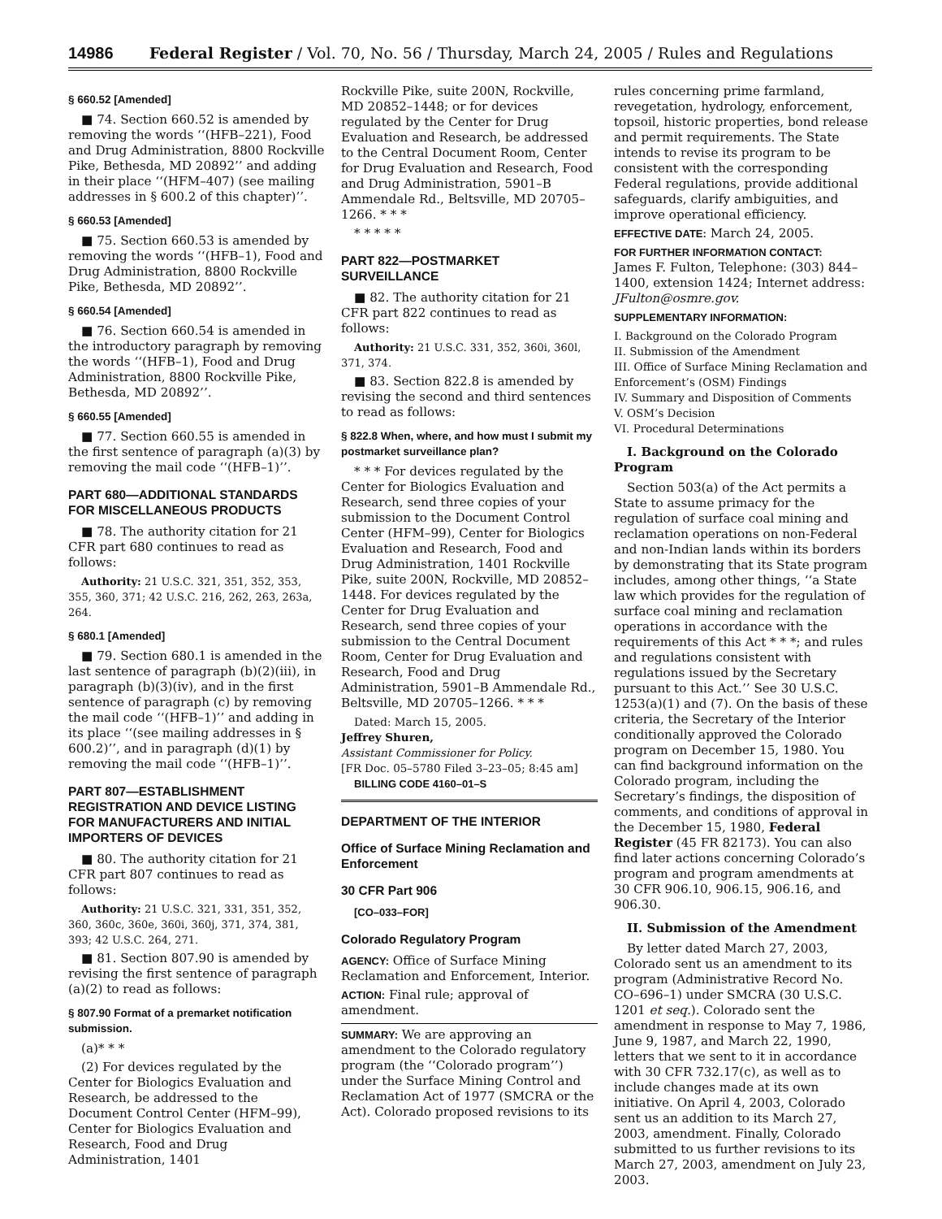14986 Federal Register / Vol. 70, No. 56 / Thursday, March 24, 2005 / Rules and Regulations
§ 660.52 [Amended]
■ 74. Section 660.52 is amended by removing the words ‘‘(HFB–221), Food and Drug Administration, 8800 Rockville Pike, Bethesda, MD 20892’’ and adding in their place ‘‘(HFM–407) (see mailing addresses in § 600.2 of this chapter)’’.
§ 660.53 [Amended]
■ 75. Section 660.53 is amended by removing the words ‘‘(HFB–1), Food and Drug Administration, 8800 Rockville Pike, Bethesda, MD 20892’’.
§ 660.54 [Amended]
■ 76. Section 660.54 is amended in the introductory paragraph by removing the words ‘‘(HFB–1), Food and Drug Administration, 8800 Rockville Pike, Bethesda, MD 20892’’.
§ 660.55 [Amended]
■ 77. Section 660.55 is amended in the first sentence of paragraph (a)(3) by removing the mail code ‘‘(HFB–1)’’.
PART 680—ADDITIONAL STANDARDS FOR MISCELLANEOUS PRODUCTS
■ 78. The authority citation for 21 CFR part 680 continues to read as follows:
Authority: 21 U.S.C. 321, 351, 352, 353, 355, 360, 371; 42 U.S.C. 216, 262, 263, 263a, 264.
§ 680.1 [Amended]
■ 79. Section 680.1 is amended in the last sentence of paragraph (b)(2)(iii), in paragraph (b)(3)(iv), and in the first sentence of paragraph (c) by removing the mail code ‘‘(HFB–1)’’ and adding in its place ‘‘(see mailing addresses in § 600.2)’’, and in paragraph (d)(1) by removing the mail code ‘‘(HFB–1)’’.
PART 807—ESTABLISHMENT REGISTRATION AND DEVICE LISTING FOR MANUFACTURERS AND INITIAL IMPORTERS OF DEVICES
■ 80. The authority citation for 21 CFR part 807 continues to read as follows:
Authority: 21 U.S.C. 321, 331, 351, 352, 360, 360c, 360e, 360i, 360j, 371, 374, 381, 393; 42 U.S.C. 264, 271.
■ 81. Section 807.90 is amended by revising the first sentence of paragraph (a)(2) to read as follows:
§ 807.90 Format of a premarket notification submission.
(a)* * *
(2) For devices regulated by the Center for Biologics Evaluation and Research, be addressed to the Document Control Center (HFM–99), Center for Biologics Evaluation and Research, Food and Drug Administration, 1401
Rockville Pike, suite 200N, Rockville, MD 20852–1448; or for devices regulated by the Center for Drug Evaluation and Research, be addressed to the Central Document Room, Center for Drug Evaluation and Research, Food and Drug Administration, 5901–B Ammendale Rd., Beltsville, MD 20705–1266. * * *
* * * * *
PART 822—POSTMARKET SURVEILLANCE
■ 82. The authority citation for 21 CFR part 822 continues to read as follows:
Authority: 21 U.S.C. 331, 352, 360i, 360l, 371, 374.
■ 83. Section 822.8 is amended by revising the second and third sentences to read as follows:
§ 822.8 When, where, and how must I submit my postmarket surveillance plan?
* * * For devices regulated by the Center for Biologics Evaluation and Research, send three copies of your submission to the Document Control Center (HFM–99), Center for Biologics Evaluation and Research, Food and Drug Administration, 1401 Rockville Pike, suite 200N, Rockville, MD 20852–1448. For devices regulated by the Center for Drug Evaluation and Research, send three copies of your submission to the Central Document Room, Center for Drug Evaluation and Research, Food and Drug Administration, 5901–B Ammendale Rd., Beltsville, MD 20705–1266. * * *
Dated: March 15, 2005.
Jeffrey Shuren,
Assistant Commissioner for Policy.
[FR Doc. 05–5780 Filed 3–23–05; 8:45 am]
BILLING CODE 4160–01–S
DEPARTMENT OF THE INTERIOR
Office of Surface Mining Reclamation and Enforcement
30 CFR Part 906
[CO–033–FOR]
Colorado Regulatory Program
AGENCY: Office of Surface Mining Reclamation and Enforcement, Interior.
ACTION: Final rule; approval of amendment.
SUMMARY: We are approving an amendment to the Colorado regulatory program (the ‘‘Colorado program’’) under the Surface Mining Control and Reclamation Act of 1977 (SMCRA or the Act). Colorado proposed revisions to its
rules concerning prime farmland, revegetation, hydrology, enforcement, topsoil, historic properties, bond release and permit requirements. The State intends to revise its program to be consistent with the corresponding Federal regulations, provide additional safeguards, clarify ambiguities, and improve operational efficiency.
EFFECTIVE DATE: March 24, 2005.
FOR FURTHER INFORMATION CONTACT:
James F. Fulton, Telephone: (303) 844–1400, extension 1424; Internet address: JFulton@osmre.gov.
SUPPLEMENTARY INFORMATION:
I. Background on the Colorado Program
II. Submission of the Amendment
III. Office of Surface Mining Reclamation and Enforcement’s (OSM) Findings
IV. Summary and Disposition of Comments
V. OSM’s Decision
VI. Procedural Determinations
I. Background on the Colorado Program
Section 503(a) of the Act permits a State to assume primacy for the regulation of surface coal mining and reclamation operations on non-Federal and non-Indian lands within its borders by demonstrating that its State program includes, among other things, ‘‘a State law which provides for the regulation of surface coal mining and reclamation operations in accordance with the requirements of this Act * * *; and rules and regulations consistent with regulations issued by the Secretary pursuant to this Act.’’ See 30 U.S.C. 1253(a)(1) and (7). On the basis of these criteria, the Secretary of the Interior conditionally approved the Colorado program on December 15, 1980. You can find background information on the Colorado program, including the Secretary’s findings, the disposition of comments, and conditions of approval in the December 15, 1980, Federal Register (45 FR 82173). You can also find later actions concerning Colorado’s program and program amendments at 30 CFR 906.10, 906.15, 906.16, and 906.30.
II. Submission of the Amendment
By letter dated March 27, 2003, Colorado sent us an amendment to its program (Administrative Record No. CO–696–1) under SMCRA (30 U.S.C. 1201 et seq.). Colorado sent the amendment in response to May 7, 1986, June 9, 1987, and March 22, 1990, letters that we sent to it in accordance with 30 CFR 732.17(c), as well as to include changes made at its own initiative. On April 4, 2003, Colorado sent us an addition to its March 27, 2003, amendment. Finally, Colorado submitted to us further revisions to its March 27, 2003, amendment on July 23, 2003.